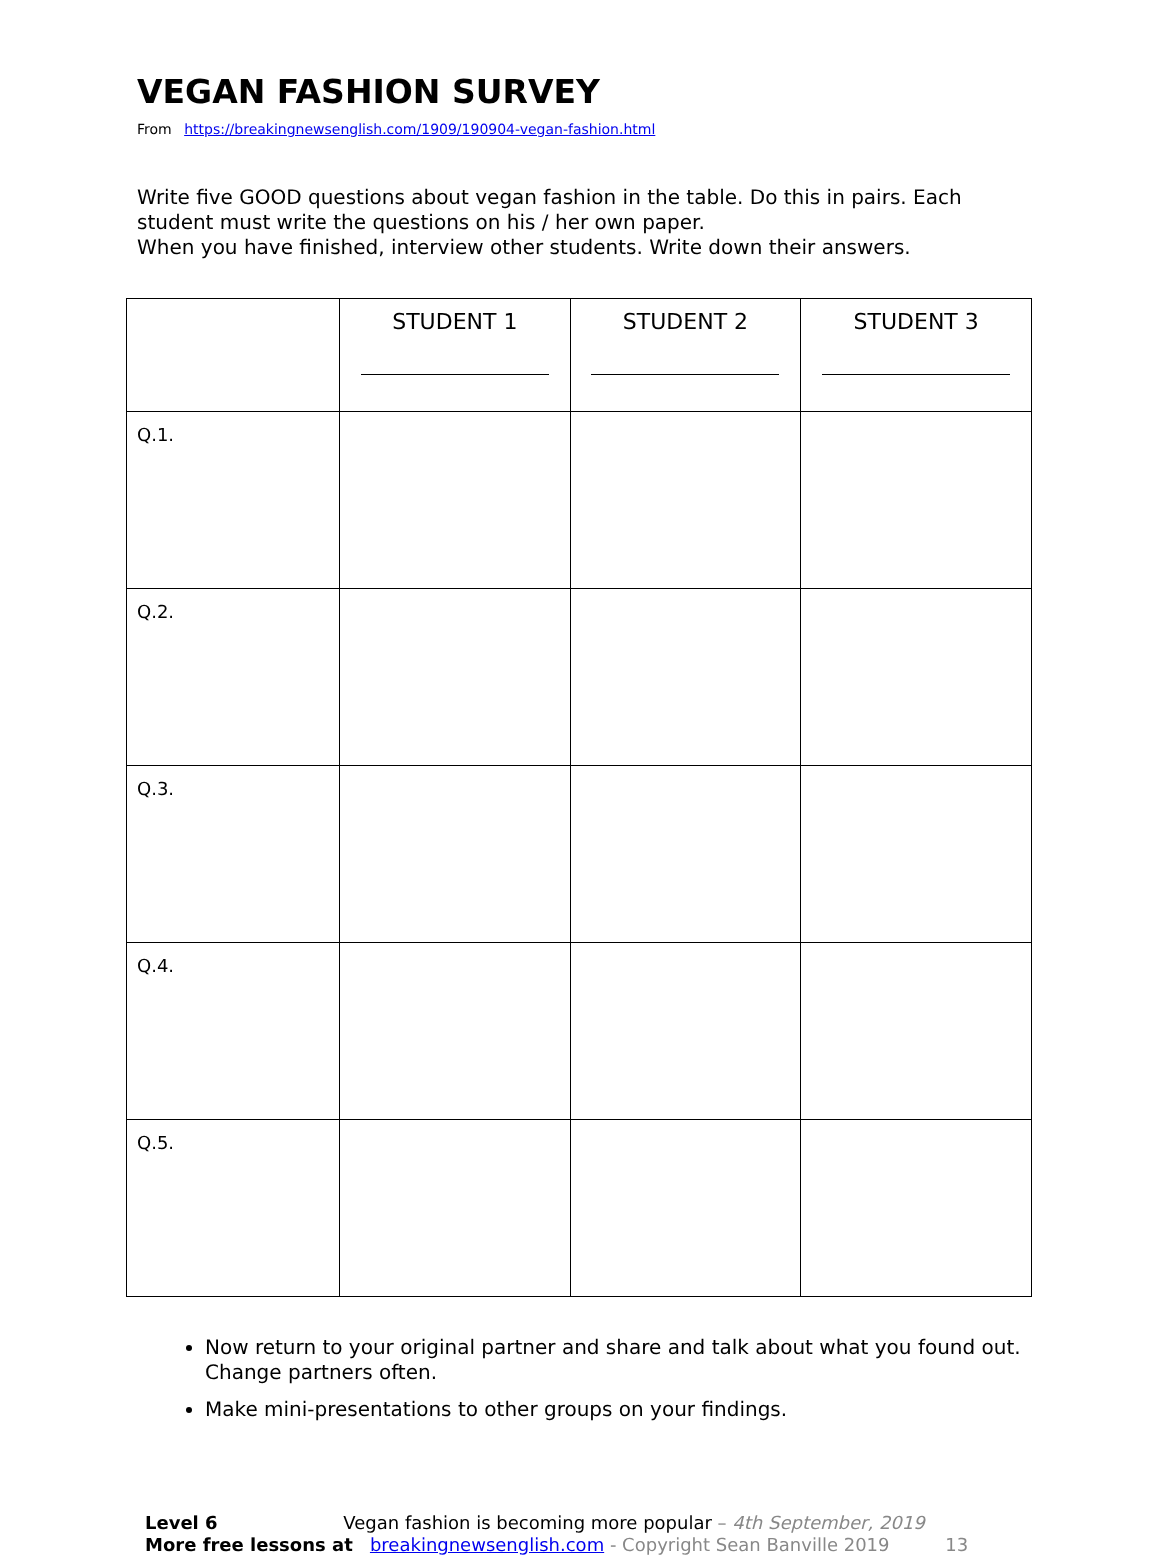VEGAN FASHION SURVEY
From https://breakingnewsenglish.com/1909/190904-vegan-fashion.html
Write five GOOD questions about vegan fashion in the table. Do this in pairs. Each student must write the questions on his / her own paper.
When you have finished, interview other students. Write down their answers.
| | STUDENT 1 | STUDENT 2 | STUDENT 3 |
| --- | --- | --- | --- |
| Q.1. | | | |
| Q.2. | | | |
| Q.3. | | | |
| Q.4. | | | |
| Q.5. | | | |
Now return to your original partner and share and talk about what you found out. Change partners often.
Make mini-presentations to other groups on your findings.
Level 6 Vegan fashion is becoming more popular – 4th September, 2019
More free lessons at breakingnewsenglish.com - Copyright Sean Banville 2019 13